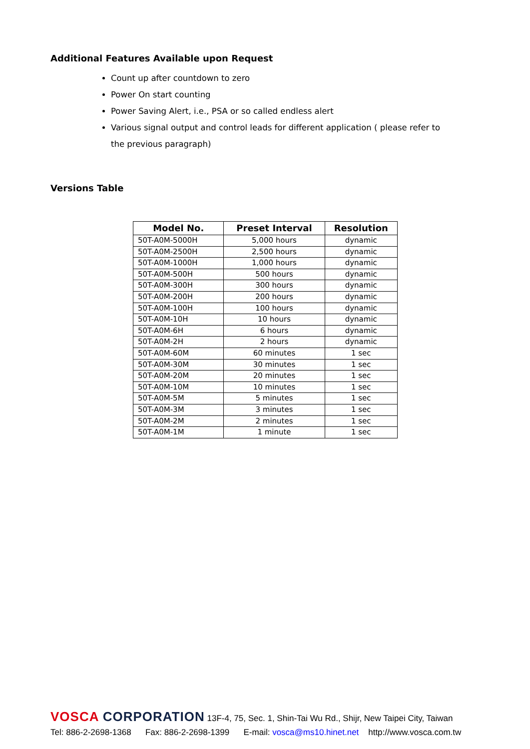Additional Features Available upon Request
Count up after countdown to zero
Power On start counting
Power Saving Alert, i.e., PSA or so called endless alert
Various signal output and control leads for different application ( please refer to the previous paragraph)
Versions Table
| Model No. | Preset Interval | Resolution |
| --- | --- | --- |
| 50T-A0M-5000H | 5,000 hours | dynamic |
| 50T-A0M-2500H | 2,500 hours | dynamic |
| 50T-A0M-1000H | 1,000 hours | dynamic |
| 50T-A0M-500H | 500 hours | dynamic |
| 50T-A0M-300H | 300 hours | dynamic |
| 50T-A0M-200H | 200 hours | dynamic |
| 50T-A0M-100H | 100 hours | dynamic |
| 50T-A0M-10H | 10 hours | dynamic |
| 50T-A0M-6H | 6 hours | dynamic |
| 50T-A0M-2H | 2 hours | dynamic |
| 50T-A0M-60M | 60 minutes | 1 sec |
| 50T-A0M-30M | 30 minutes | 1 sec |
| 50T-A0M-20M | 20 minutes | 1 sec |
| 50T-A0M-10M | 10 minutes | 1 sec |
| 50T-A0M-5M | 5 minutes | 1 sec |
| 50T-A0M-3M | 3 minutes | 1 sec |
| 50T-A0M-2M | 2 minutes | 1 sec |
| 50T-A0M-1M | 1 minute | 1 sec |
VOSCA CORPORATION 13F-4, 75, Sec. 1, Shin-Tai Wu Rd., Shijr, New Taipei City, Taiwan
Tel: 886-2-2698-1368 Fax: 886-2-2698-1399 E-mail: vosca@ms10.hinet.net http://www.vosca.com.tw